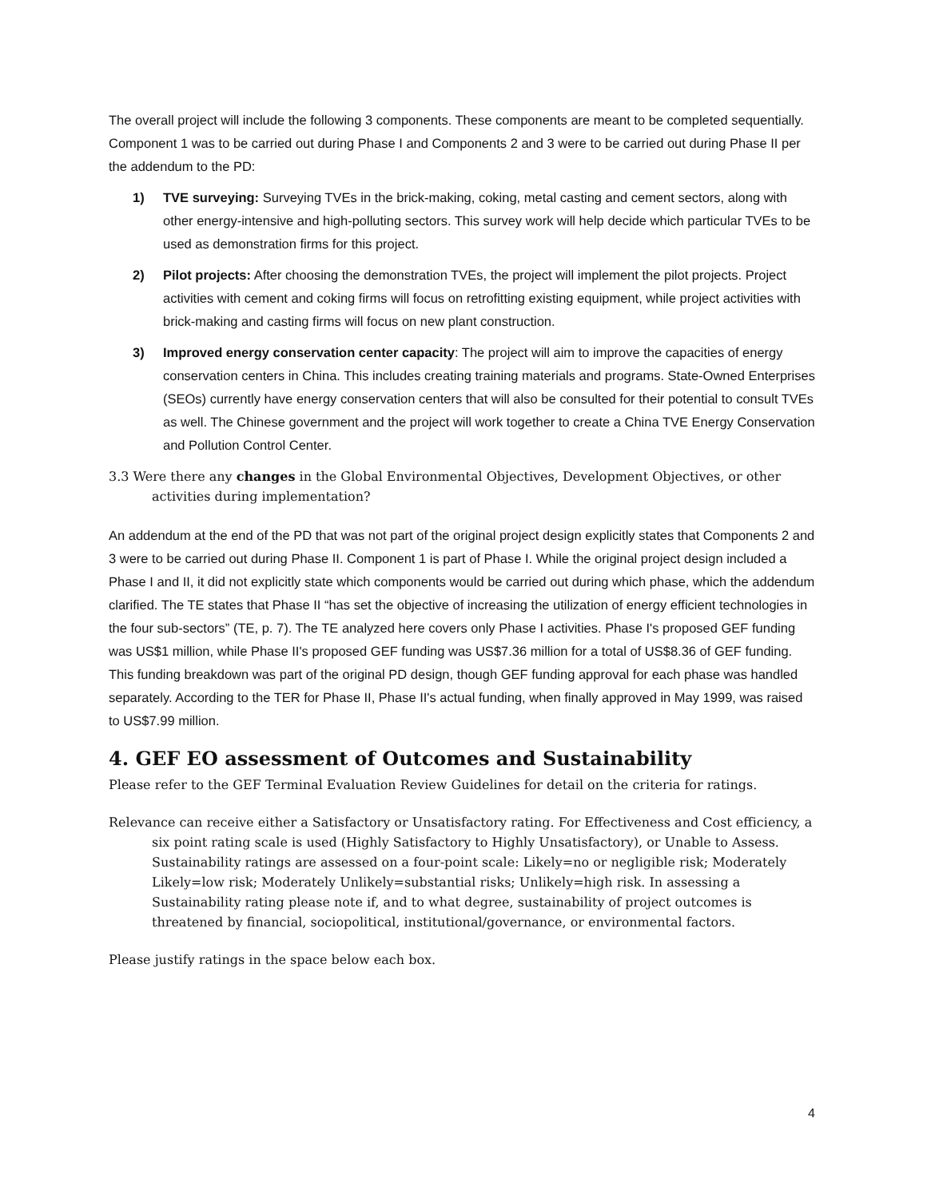The overall project will include the following 3 components. These components are meant to be completed sequentially. Component 1 was to be carried out during Phase I and Components 2 and 3 were to be carried out during Phase II per the addendum to the PD:
1) TVE surveying: Surveying TVEs in the brick-making, coking, metal casting and cement sectors, along with other energy-intensive and high-polluting sectors. This survey work will help decide which particular TVEs to be used as demonstration firms for this project.
2) Pilot projects: After choosing the demonstration TVEs, the project will implement the pilot projects. Project activities with cement and coking firms will focus on retrofitting existing equipment, while project activities with brick-making and casting firms will focus on new plant construction.
3) Improved energy conservation center capacity: The project will aim to improve the capacities of energy conservation centers in China. This includes creating training materials and programs. State-Owned Enterprises (SEOs) currently have energy conservation centers that will also be consulted for their potential to consult TVEs as well. The Chinese government and the project will work together to create a China TVE Energy Conservation and Pollution Control Center.
3.3 Were there any changes in the Global Environmental Objectives, Development Objectives, or other activities during implementation?
An addendum at the end of the PD that was not part of the original project design explicitly states that Components 2 and 3 were to be carried out during Phase II. Component 1 is part of Phase I. While the original project design included a Phase I and II, it did not explicitly state which components would be carried out during which phase, which the addendum clarified. The TE states that Phase II “has set the objective of increasing the utilization of energy efficient technologies in the four sub-sectors” (TE, p. 7). The TE analyzed here covers only Phase I activities. Phase I's proposed GEF funding was US$1 million, while Phase II's proposed GEF funding was US$7.36 million for a total of US$8.36 of GEF funding. This funding breakdown was part of the original PD design, though GEF funding approval for each phase was handled separately. According to the TER for Phase II, Phase II's actual funding, when finally approved in May 1999, was raised to US$7.99 million.
4. GEF EO assessment of Outcomes and Sustainability
Please refer to the GEF Terminal Evaluation Review Guidelines for detail on the criteria for ratings.
Relevance can receive either a Satisfactory or Unsatisfactory rating. For Effectiveness and Cost efficiency, a six point rating scale is used (Highly Satisfactory to Highly Unsatisfactory), or Unable to Assess. Sustainability ratings are assessed on a four-point scale: Likely=no or negligible risk; Moderately Likely=low risk; Moderately Unlikely=substantial risks; Unlikely=high risk. In assessing a Sustainability rating please note if, and to what degree, sustainability of project outcomes is threatened by financial, sociopolitical, institutional/governance, or environmental factors.
Please justify ratings in the space below each box.
4